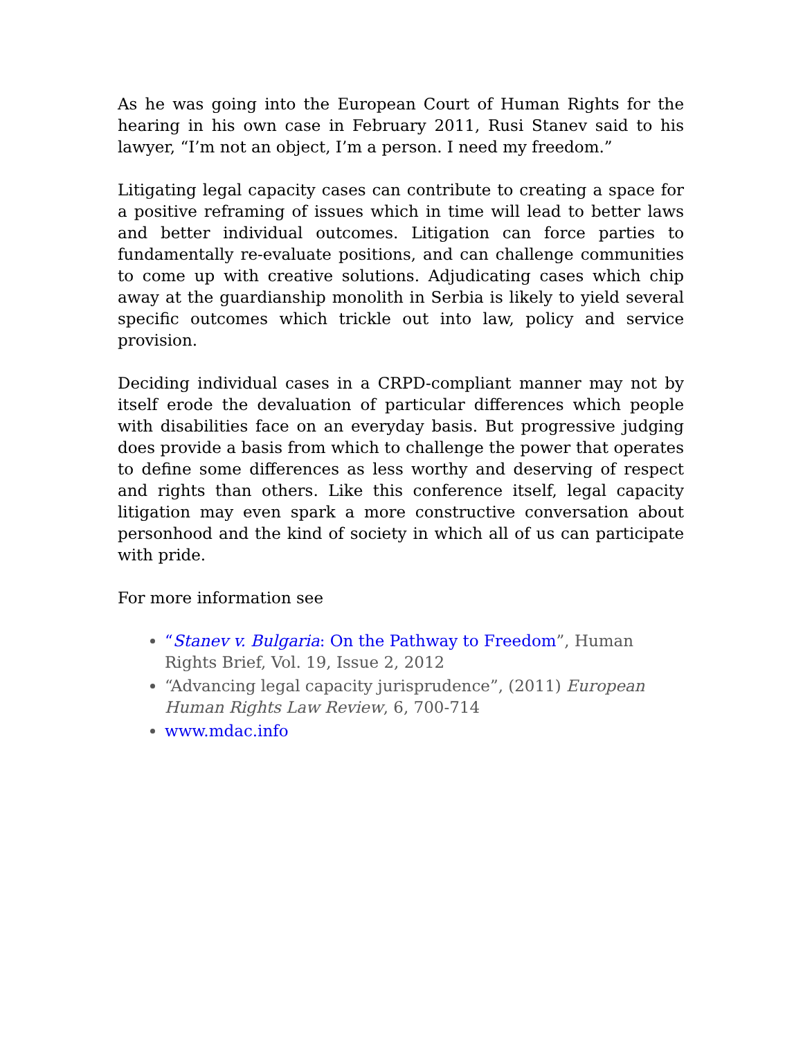As he was going into the European Court of Human Rights for the hearing in his own case in February 2011, Rusi Stanev said to his lawyer, “I’m not an object, I’m a person. I need my freedom.”
Litigating legal capacity cases can contribute to creating a space for a positive reframing of issues which in time will lead to better laws and better individual outcomes. Litigation can force parties to fundamentally re-evaluate positions, and can challenge communities to come up with creative solutions. Adjudicating cases which chip away at the guardianship monolith in Serbia is likely to yield several specific outcomes which trickle out into law, policy and service provision.
Deciding individual cases in a CRPD-compliant manner may not by itself erode the devaluation of particular differences which people with disabilities face on an everyday basis. But progressive judging does provide a basis from which to challenge the power that operates to define some differences as less worthy and deserving of respect and rights than others. Like this conference itself, legal capacity litigation may even spark a more constructive conversation about personhood and the kind of society in which all of us can participate with pride.
For more information see
“Stanev v. Bulgaria: On the Pathway to Freedom”, Human Rights Brief, Vol. 19, Issue 2, 2012
“Advancing legal capacity jurisprudence”, (2011) European Human Rights Law Review, 6, 700-714
www.mdac.info